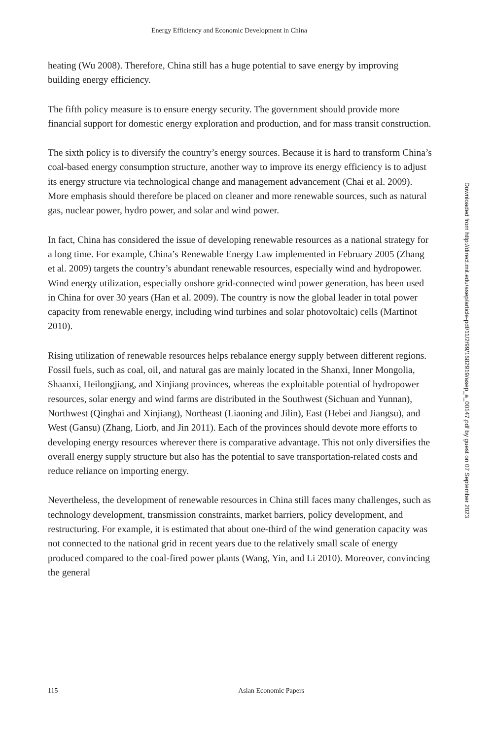Energy Efficiency and Economic Development in China
heating (Wu 2008). Therefore, China still has a huge potential to save energy by improving building energy efficiency.
The fifth policy measure is to ensure energy security. The government should provide more financial support for domestic energy exploration and production, and for mass transit construction.
The sixth policy is to diversify the country’s energy sources. Because it is hard to transform China’s coal-based energy consumption structure, another way to improve its energy efficiency is to adjust its energy structure via technological change and management advancement (Chai et al. 2009). More emphasis should therefore be placed on cleaner and more renewable sources, such as natural gas, nuclear power, hydro power, and solar and wind power.
In fact, China has considered the issue of developing renewable resources as a national strategy for a long time. For example, China’s Renewable Energy Law implemented in February 2005 (Zhang et al. 2009) targets the country’s abundant renewable resources, especially wind and hydropower. Wind energy utilization, especially onshore grid-connected wind power generation, has been used in China for over 30 years (Han et al. 2009). The country is now the global leader in total power capacity from renewable energy, including wind turbines and solar photovoltaic) cells (Martinot 2010).
Rising utilization of renewable resources helps rebalance energy supply between different regions. Fossil fuels, such as coal, oil, and natural gas are mainly located in the Shanxi, Inner Mongolia, Shaanxi, Heilongjiang, and Xinjiang provinces, whereas the exploitable potential of hydropower resources, solar energy and wind farms are distributed in the Southwest (Sichuan and Yunnan), Northwest (Qinghai and Xinjiang), Northeast (Liaoning and Jilin), East (Hebei and Jiangsu), and West (Gansu) (Zhang, Liorb, and Jin 2011). Each of the provinces should devote more efforts to developing energy resources wherever there is comparative advantage. This not only diversifies the overall energy supply structure but also has the potential to save transportation-related costs and reduce reliance on importing energy.
Nevertheless, the development of renewable resources in China still faces many challenges, such as technology development, transmission constraints, market barriers, policy development, and restructuring. For example, it is estimated that about one-third of the wind generation capacity was not connected to the national grid in recent years due to the relatively small scale of energy produced compared to the coal-fired power plants (Wang, Yin, and Li 2010). Moreover, convincing the general
Downloaded from http://direct.mit.edu/asep/article-pdf/11/2/99/1682919/asep_a_00147.pdf by guest on 07 September 2023
115 Asian Economic Papers